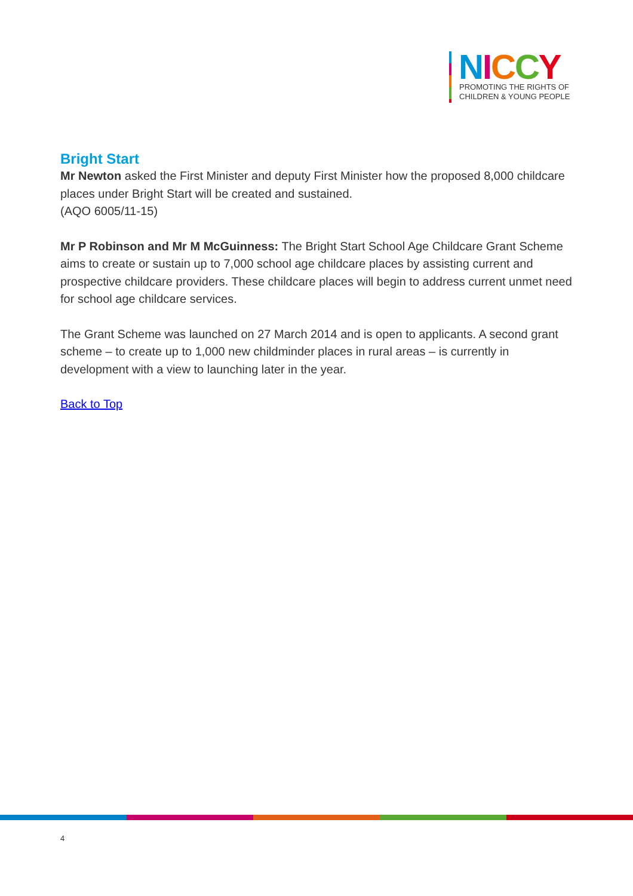NICCY
PROMOTING THE RIGHTS OF
CHILDREN & YOUNG PEOPLE
Bright Start
Mr Newton asked the First Minister and deputy First Minister how the proposed 8,000 childcare places under Bright Start will be created and sustained.
(AQO 6005/11-15)
Mr P Robinson and Mr M McGuinness: The Bright Start School Age Childcare Grant Scheme aims to create or sustain up to 7,000 school age childcare places by assisting current and prospective childcare providers. These childcare places will begin to address current unmet need for school age childcare services.
The Grant Scheme was launched on 27 March 2014 and is open to applicants. A second grant scheme – to create up to 1,000 new childminder places in rural areas – is currently in development with a view to launching later in the year.
Back to Top
4